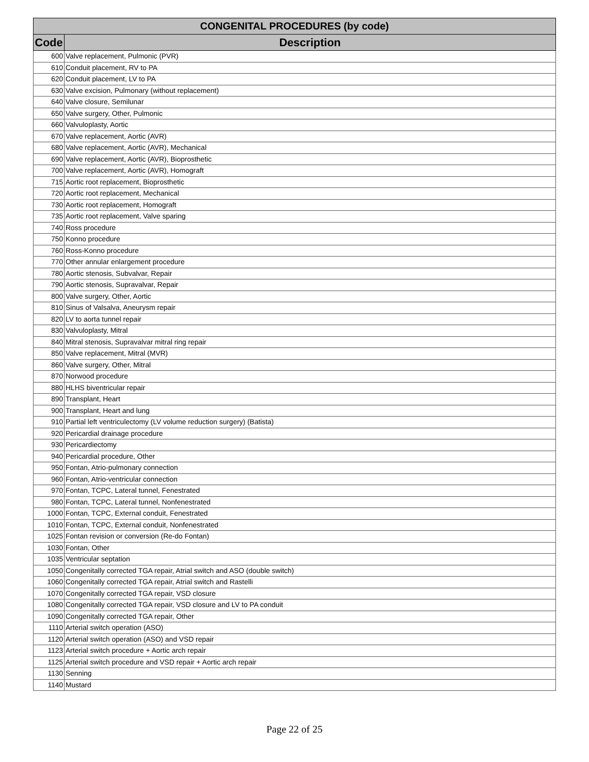| CONGENITAL PROCEDURES (by code) | |
| --- | --- |
| Code | Description |
| 600 | Valve replacement, Pulmonic (PVR) |
| 610 | Conduit placement, RV to PA |
| 620 | Conduit placement, LV to PA |
| 630 | Valve excision, Pulmonary (without replacement) |
| 640 | Valve closure, Semilunar |
| 650 | Valve surgery, Other, Pulmonic |
| 660 | Valvuloplasty, Aortic |
| 670 | Valve replacement, Aortic (AVR) |
| 680 | Valve replacement, Aortic (AVR), Mechanical |
| 690 | Valve replacement, Aortic (AVR), Bioprosthetic |
| 700 | Valve replacement, Aortic (AVR), Homograft |
| 715 | Aortic root replacement, Bioprosthetic |
| 720 | Aortic root replacement, Mechanical |
| 730 | Aortic root replacement, Homograft |
| 735 | Aortic root replacement, Valve sparing |
| 740 | Ross procedure |
| 750 | Konno procedure |
| 760 | Ross-Konno procedure |
| 770 | Other annular enlargement procedure |
| 780 | Aortic stenosis, Subvalvar, Repair |
| 790 | Aortic stenosis, Supravalvar, Repair |
| 800 | Valve surgery, Other, Aortic |
| 810 | Sinus of Valsalva, Aneurysm repair |
| 820 | LV to aorta tunnel repair |
| 830 | Valvuloplasty, Mitral |
| 840 | Mitral stenosis, Supravalvar mitral ring repair |
| 850 | Valve replacement, Mitral (MVR) |
| 860 | Valve surgery, Other, Mitral |
| 870 | Norwood procedure |
| 880 | HLHS biventricular repair |
| 890 | Transplant, Heart |
| 900 | Transplant, Heart and lung |
| 910 | Partial left ventriculectomy (LV volume reduction surgery) (Batista) |
| 920 | Pericardial drainage procedure |
| 930 | Pericardiectomy |
| 940 | Pericardial procedure, Other |
| 950 | Fontan, Atrio-pulmonary connection |
| 960 | Fontan, Atrio-ventricular connection |
| 970 | Fontan, TCPC, Lateral tunnel, Fenestrated |
| 980 | Fontan, TCPC, Lateral tunnel, Nonfenestrated |
| 1000 | Fontan, TCPC, External conduit, Fenestrated |
| 1010 | Fontan, TCPC, External conduit, Nonfenestrated |
| 1025 | Fontan revision or conversion (Re-do Fontan) |
| 1030 | Fontan, Other |
| 1035 | Ventricular septation |
| 1050 | Congenitally corrected TGA repair, Atrial switch and ASO (double switch) |
| 1060 | Congenitally corrected TGA repair, Atrial switch and Rastelli |
| 1070 | Congenitally corrected TGA repair, VSD closure |
| 1080 | Congenitally corrected TGA repair, VSD closure and LV to PA conduit |
| 1090 | Congenitally corrected TGA repair, Other |
| 1110 | Arterial switch operation (ASO) |
| 1120 | Arterial switch operation (ASO) and VSD repair |
| 1123 | Arterial switch procedure + Aortic arch repair |
| 1125 | Arterial switch procedure and VSD repair + Aortic arch repair |
| 1130 | Senning |
| 1140 | Mustard |
Page 22 of 25